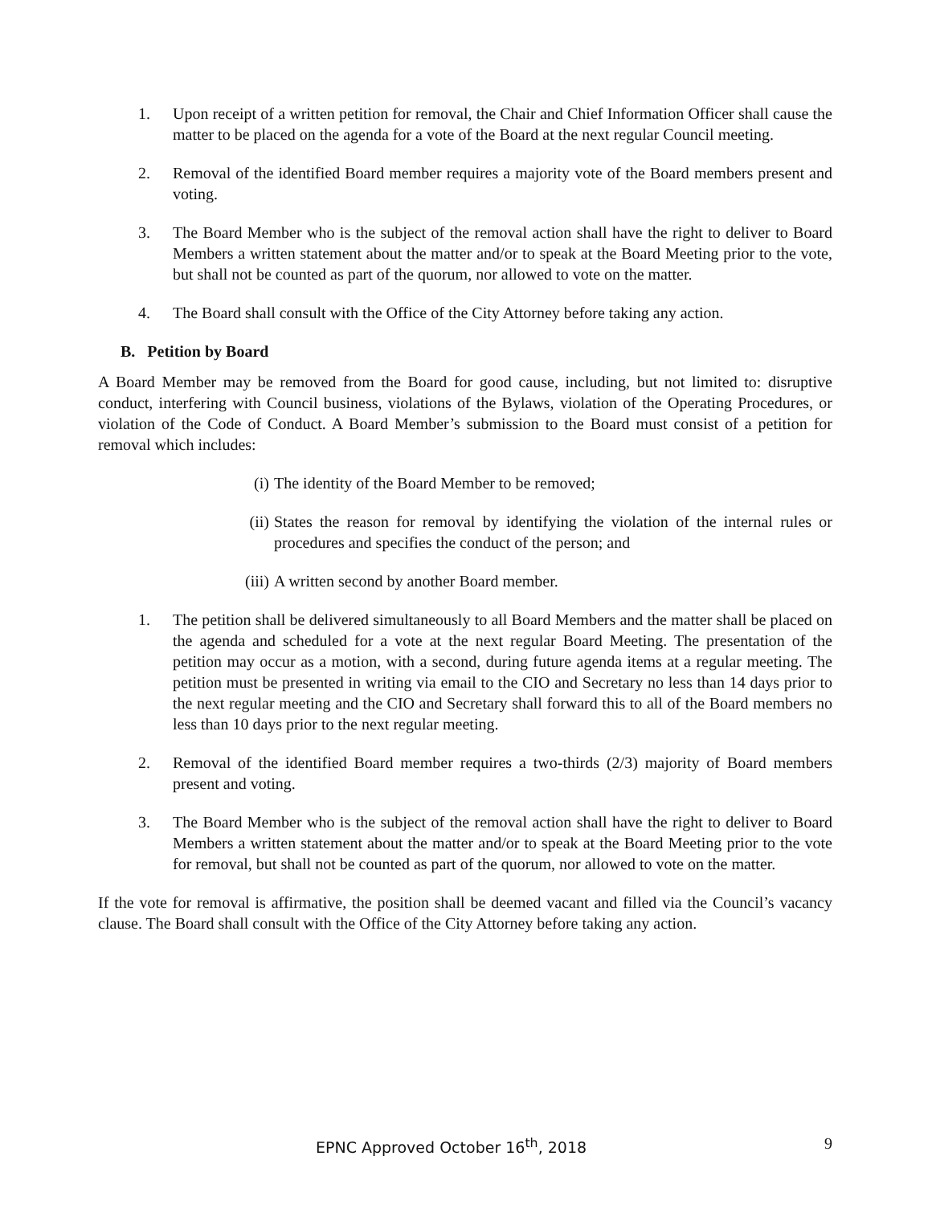1. Upon receipt of a written petition for removal, the Chair and Chief Information Officer shall cause the matter to be placed on the agenda for a vote of the Board at the next regular Council meeting.
2. Removal of the identified Board member requires a majority vote of the Board members present and voting.
3. The Board Member who is the subject of the removal action shall have the right to deliver to Board Members a written statement about the matter and/or to speak at the Board Meeting prior to the vote, but shall not be counted as part of the quorum, nor allowed to vote on the matter.
4. The Board shall consult with the Office of the City Attorney before taking any action.
B. Petition by Board
A Board Member may be removed from the Board for good cause, including, but not limited to: disruptive conduct, interfering with Council business, violations of the Bylaws, violation of the Operating Procedures, or violation of the Code of Conduct. A Board Member’s submission to the Board must consist of a petition for removal which includes:
(i) The identity of the Board Member to be removed;
(ii) States the reason for removal by identifying the violation of the internal rules or procedures and specifies the conduct of the person; and
(iii)
A written second by another Board member.
1. The petition shall be delivered simultaneously to all Board Members and the matter shall be placed on the agenda and scheduled for a vote at the next regular Board Meeting. The presentation of the petition may occur as a motion, with a second, during future agenda items at a regular meeting. The petition must be presented in writing via email to the CIO and Secretary no less than 14 days prior to the next regular meeting and the CIO and Secretary shall forward this to all of the Board members no less than 10 days prior to the next regular meeting.
2. Removal of the identified Board member requires a two-thirds (2/3) majority of Board members present and voting.
3. The Board Member who is the subject of the removal action shall have the right to deliver to Board Members a written statement about the matter and/or to speak at the Board Meeting prior to the vote for removal, but shall not be counted as part of the quorum, nor allowed to vote on the matter.
If the vote for removal is affirmative, the position shall be deemed vacant and filled via the Council’s vacancy clause. The Board shall consult with the Office of the City Attorney before taking any action.
EPNC Approved October 16<sup>th</sup>, 2018 9